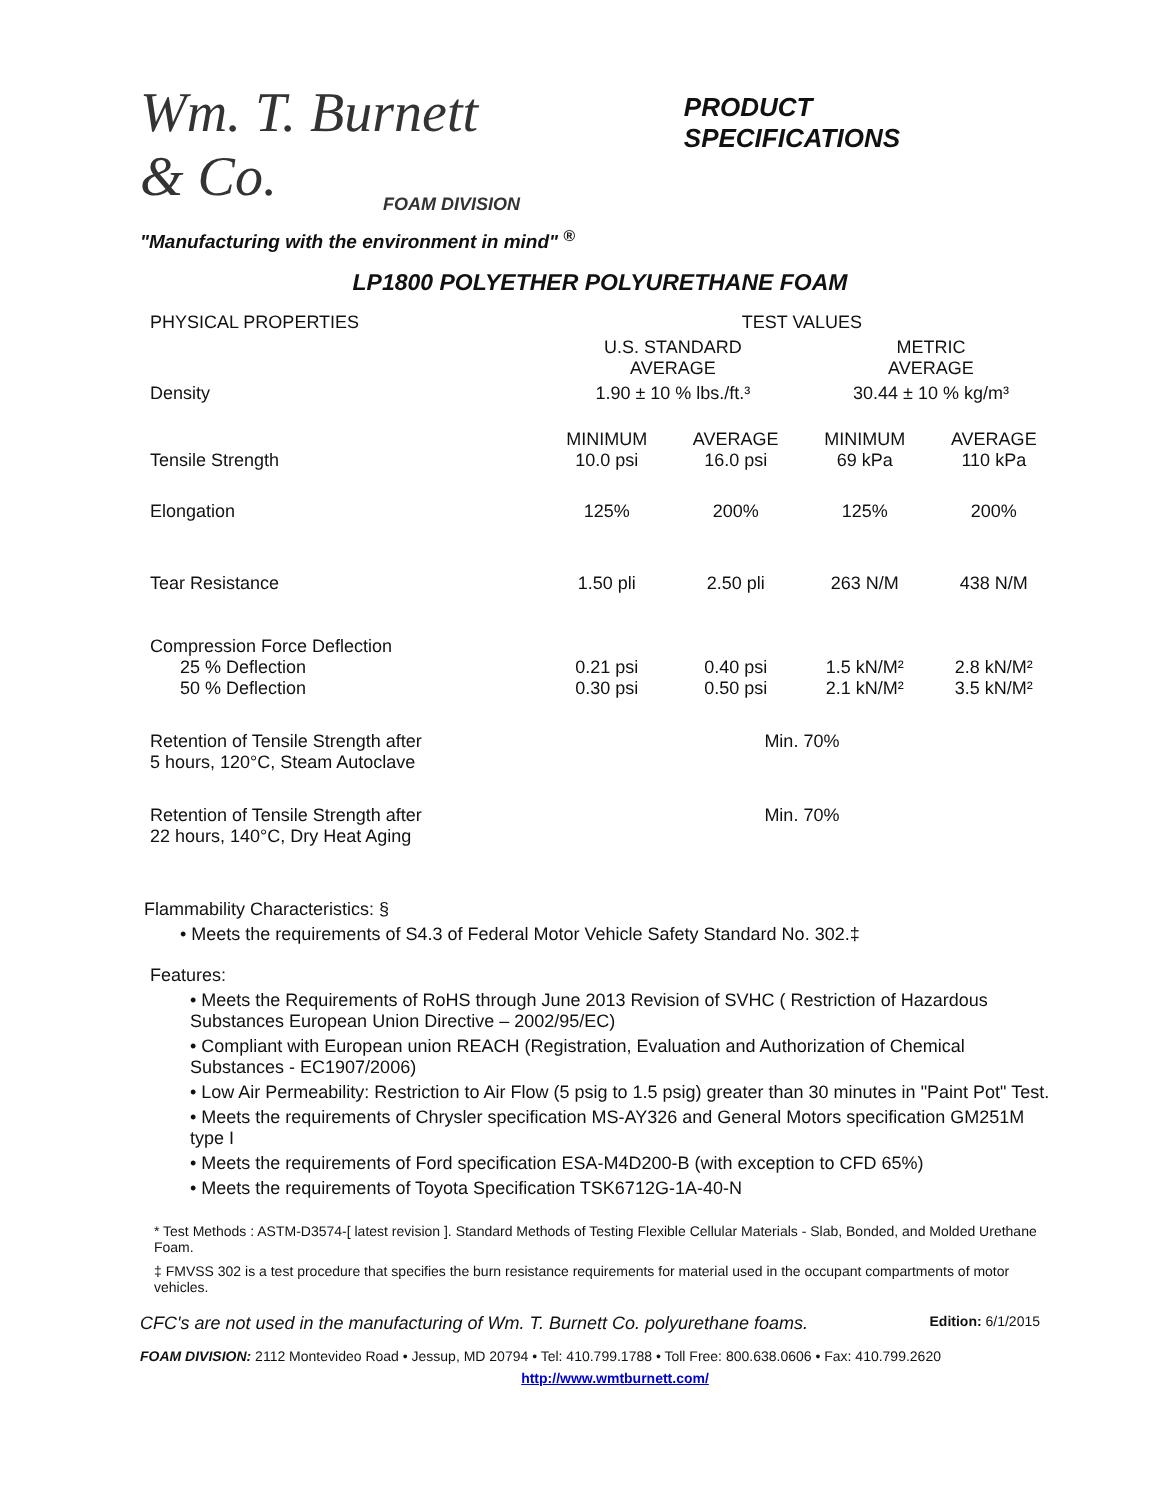Wm. T. Burnett & Co.
FOAM DIVISION
PRODUCT
SPECIFICATIONS
"Manufacturing with the environment in mind" <sup>®</sup>
LP1800 POLYETHER POLYURETHANE FOAM
| PHYSICAL PROPERTIES | TEST VALUES | | | |
| | U.S. STANDARD AVERAGE | | METRIC AVERAGE | |
| Density | 1.90 ± 10 % lbs./ft.³ | | 30.44 ± 10 % kg/m³ | |
| Tensile Strength | MINIMUM 10.0 psi | AVERAGE 16.0 psi | MINIMUM 69 kPa | AVERAGE 110 kPa |
| Elongation | 125% | 200% | 125% | 200% |
| Tear Resistance | 1.50 pli | 2.50 pli | 263 N/M | 438 N/M |
| Compression Force Deflection 25 % Deflection 50 % Deflection | 0.21 psi 0.30 psi | 0.40 psi 0.50 psi | 1.5 kN/M² 2.1 kN/M² | 2.8 kN/M² 3.5 kN/M² |
| Retention of Tensile Strength after 5 hours, 120°C, Steam Autoclave | Min. 70% | | | |
| Retention of Tensile Strength after 22 hours, 140°C, Dry Heat Aging | Min. 70% | | | |
Flammability Characteristics: §
• Meets the requirements of S4.3 of Federal Motor Vehicle Safety Standard No. 302.‡
Features:
• Meets the Requirements of RoHS through June 2013 Revision of SVHC ( Restriction of Hazardous Substances European Union Directive – 2002/95/EC)
• Compliant with European union REACH (Registration, Evaluation and Authorization of Chemical Substances - EC1907/2006)
• Low Air Permeability: Restriction to Air Flow (5 psig to 1.5 psig) greater than 30 minutes in "Paint Pot" Test.
• Meets the requirements of Chrysler specification MS-AY326 and General Motors specification GM251M type I
• Meets the requirements of Ford specification ESA-M4D200-B (with exception to CFD 65%)
• Meets the requirements of Toyota Specification TSK6712G-1A-40-N
* Test Methods : ASTM-D3574-[ latest revision ]. Standard Methods of Testing Flexible Cellular Materials - Slab, Bonded, and Molded Urethane Foam.
‡ FMVSS 302 is a test procedure that specifies the burn resistance requirements for material used in the occupant compartments of motor vehicles.
CFC's are not used in the manufacturing of Wm. T. Burnett Co. polyurethane foams. Edition: 6/1/2015
FOAM DIVISION: 2112 Montevideo Road • Jessup, MD 20794 • Tel: 410.799.1788 • Toll Free: 800.638.0606 • Fax: 410.799.2620
http://www.wmtburnett.com/